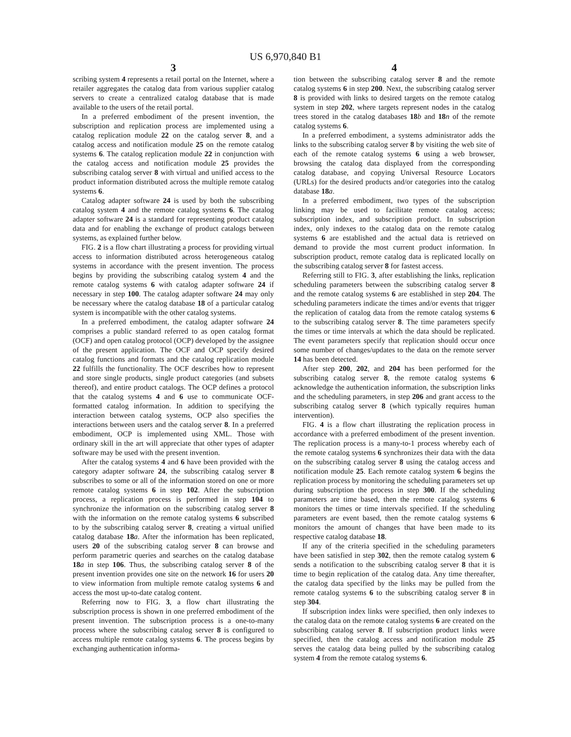US 6,970,840 B1
3
scribing system 4 represents a retail portal on the Internet, where a retailer aggregates the catalog data from various supplier catalog servers to create a centralized catalog database that is made available to the users of the retail portal.
In a preferred embodiment of the present invention, the subscription and replication process are implemented using a catalog replication module 22 on the catalog server 8, and a catalog access and notification module 25 on the remote catalog systems 6. The catalog replication module 22 in conjunction with the catalog access and notification module 25 provides the subscribing catalog server 8 with virtual and unified access to the product information distributed across the multiple remote catalog systems 6.
Catalog adapter software 24 is used by both the subscribing catalog system 4 and the remote catalog systems 6. The catalog adapter software 24 is a standard for representing product catalog data and for enabling the exchange of product catalogs between systems, as explained further below.
FIG. 2 is a flow chart illustrating a process for providing virtual access to information distributed across heterogeneous catalog systems in accordance with the present invention. The process begins by providing the subscribing catalog system 4 and the remote catalog systems 6 with catalog adapter software 24 if necessary in step 100. The catalog adapter software 24 may only be necessary where the catalog database 18 of a particular catalog system is incompatible with the other catalog systems.
In a preferred embodiment, the catalog adapter software 24 comprises a public standard referred to as open catalog format (OCF) and open catalog protocol (OCP) developed by the assignee of the present application. The OCF and OCP specify desired catalog functions and formats and the catalog replication module 22 fulfills the functionality. The OCF describes how to represent and store single products, single product categories (and subsets thereof), and entire product catalogs. The OCP defines a protocol that the catalog systems 4 and 6 use to communicate OCF-formatted catalog information. In addition to specifying the interaction between catalog systems, OCP also specifies the interactions between users and the catalog server 8. In a preferred embodiment, OCP is implemented using XML. Those with ordinary skill in the art will appreciate that other types of adapter software may be used with the present invention.
After the catalog systems 4 and 6 have been provided with the category adapter software 24, the subscribing catalog server 8 subscribes to some or all of the information stored on one or more remote catalog systems 6 in step 102. After the subscription process, a replication process is performed in step 104 to synchronize the information on the subscribing catalog server 8 with the information on the remote catalog systems 6 subscribed to by the subscribing catalog server 8, creating a virtual unified catalog database 18 a. After the information has been replicated, users 20 of the subscribing catalog server 8 can browse and perform parametric queries and searches on the catalog database 18 a in step 106. Thus, the subscribing catalog server 8 of the present invention provides one site on the network 16 for users 20 to view information from multiple remote catalog systems 6 and access the most up-to-date catalog content.
Referring now to FIG. 3, a flow chart illustrating the subscription process is shown in one preferred embodiment of the present invention. The subscription process is a one-to-many process where the subscribing catalog server 8 is configured to access multiple remote catalog systems 6. The process begins by exchanging authentication informa-
4
tion between the subscribing catalog server 8 and the remote catalog systems 6 in step 200. Next, the subscribing catalog server 8 is provided with links to desired targets on the remote catalog system in step 202, where targets represent nodes in the catalog trees stored in the catalog databases 18 b and 18 n of the remote catalog systems 6.
In a preferred embodiment, a systems administrator adds the links to the subscribing catalog server 8 by visiting the web site of each of the remote catalog systems 6 using a web browser, browsing the catalog data displayed from the corresponding catalog database, and copying Universal Resource Locators (URLs) for the desired products and/or categories into the catalog database 18 a.
In a preferred embodiment, two types of the subscription linking may be used to facilitate remote catalog access; subscription index, and subscription product. In subscription index, only indexes to the catalog data on the remote catalog systems 6 are established and the actual data is retrieved on demand to provide the most current product information. In subscription product, remote catalog data is replicated locally on the subscribing catalog server 8 for fastest access.
Referring still to FIG. 3, after establishing the links, replication scheduling parameters between the subscribing catalog server 8 and the remote catalog systems 6 are established in step 204. The scheduling parameters indicate the times and/or events that trigger the replication of catalog data from the remote catalog systems 6 to the subscribing catalog server 8. The time parameters specify the times or time intervals at which the data should be replicated. The event parameters specify that replication should occur once some number of changes/updates to the data on the remote server 14 has been detected.
After step 200, 202, and 204 has been performed for the subscribing catalog server 8, the remote catalog systems 6 acknowledge the authentication information, the subscription links and the scheduling parameters, in step 206 and grant access to the subscribing catalog server 8 (which typically requires human intervention).
FIG. 4 is a flow chart illustrating the replication process in accordance with a preferred embodiment of the present invention. The replication process is a many-to-1 process whereby each of the remote catalog systems 6 synchronizes their data with the data on the subscribing catalog server 8 using the catalog access and notification module 25. Each remote catalog system 6 begins the replication process by monitoring the scheduling parameters set up during subscription the process in step 300. If the scheduling parameters are time based, then the remote catalog systems 6 monitors the times or time intervals specified. If the scheduling parameters are event based, then the remote catalog systems 6 monitors the amount of changes that have been made to its respective catalog database 18.
If any of the criteria specified in the scheduling parameters have been satisfied in step 302, then the remote catalog system 6 sends a notification to the subscribing catalog server 8 that it is time to begin replication of the catalog data. Any time thereafter, the catalog data specified by the links may be pulled from the remote catalog systems 6 to the subscribing catalog server 8 in step 304.
If subscription index links were specified, then only indexes to the catalog data on the remote catalog systems 6 are created on the subscribing catalog server 8. If subscription product links were specified, then the catalog access and notification module 25 serves the catalog data being pulled by the subscribing catalog system 4 from the remote catalog systems 6.